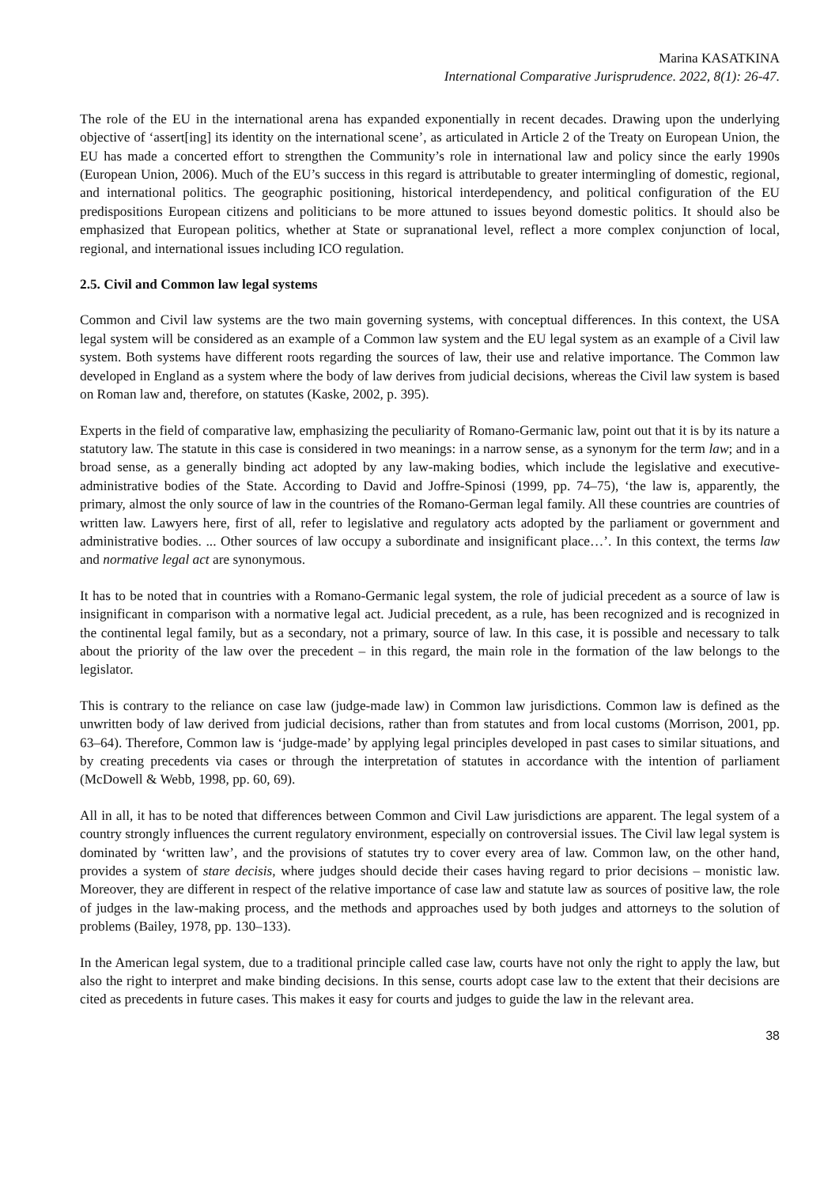Marina KASATKINA
International Comparative Jurisprudence. 2022, 8(1): 26-47.
The role of the EU in the international arena has expanded exponentially in recent decades. Drawing upon the underlying objective of ‘assert[ing] its identity on the international scene’, as articulated in Article 2 of the Treaty on European Union, the EU has made a concerted effort to strengthen the Community’s role in international law and policy since the early 1990s (European Union, 2006). Much of the EU’s success in this regard is attributable to greater intermingling of domestic, regional, and international politics. The geographic positioning, historical interdependency, and political configuration of the EU predispositions European citizens and politicians to be more attuned to issues beyond domestic politics. It should also be emphasized that European politics, whether at State or supranational level, reflect a more complex conjunction of local, regional, and international issues including ICO regulation.
2.5. Civil and Common law legal systems
Common and Civil law systems are the two main governing systems, with conceptual differences. In this context, the USA legal system will be considered as an example of a Common law system and the EU legal system as an example of a Civil law system. Both systems have different roots regarding the sources of law, their use and relative importance. The Common law developed in England as a system where the body of law derives from judicial decisions, whereas the Civil law system is based on Roman law and, therefore, on statutes (Kaske, 2002, p. 395).
Experts in the field of comparative law, emphasizing the peculiarity of Romano-Germanic law, point out that it is by its nature a statutory law. The statute in this case is considered in two meanings: in a narrow sense, as a synonym for the term law; and in a broad sense, as a generally binding act adopted by any law-making bodies, which include the legislative and executive-administrative bodies of the State. According to David and Joffre-Spinosi (1999, pp. 74–75), ‘the law is, apparently, the primary, almost the only source of law in the countries of the Romano-German legal family. All these countries are countries of written law. Lawyers here, first of all, refer to legislative and regulatory acts adopted by the parliament or government and administrative bodies. ... Other sources of law occupy a subordinate and insignificant place…’. In this context, the terms law and normative legal act are synonymous.
It has to be noted that in countries with a Romano-Germanic legal system, the role of judicial precedent as a source of law is insignificant in comparison with a normative legal act. Judicial precedent, as a rule, has been recognized and is recognized in the continental legal family, but as a secondary, not a primary, source of law. In this case, it is possible and necessary to talk about the priority of the law over the precedent – in this regard, the main role in the formation of the law belongs to the legislator.
This is contrary to the reliance on case law (judge-made law) in Common law jurisdictions. Common law is defined as the unwritten body of law derived from judicial decisions, rather than from statutes and from local customs (Morrison, 2001, pp. 63–64). Therefore, Common law is ‘judge-made’ by applying legal principles developed in past cases to similar situations, and by creating precedents via cases or through the interpretation of statutes in accordance with the intention of parliament (McDowell & Webb, 1998, pp. 60, 69).
All in all, it has to be noted that differences between Common and Civil Law jurisdictions are apparent. The legal system of a country strongly influences the current regulatory environment, especially on controversial issues. The Civil law legal system is dominated by ‘written law’, and the provisions of statutes try to cover every area of law. Common law, on the other hand, provides a system of stare decisis, where judges should decide their cases having regard to prior decisions – monistic law. Moreover, they are different in respect of the relative importance of case law and statute law as sources of positive law, the role of judges in the law-making process, and the methods and approaches used by both judges and attorneys to the solution of problems (Bailey, 1978, pp. 130–133).
In the American legal system, due to a traditional principle called case law, courts have not only the right to apply the law, but also the right to interpret and make binding decisions. In this sense, courts adopt case law to the extent that their decisions are cited as precedents in future cases. This makes it easy for courts and judges to guide the law in the relevant area.
38